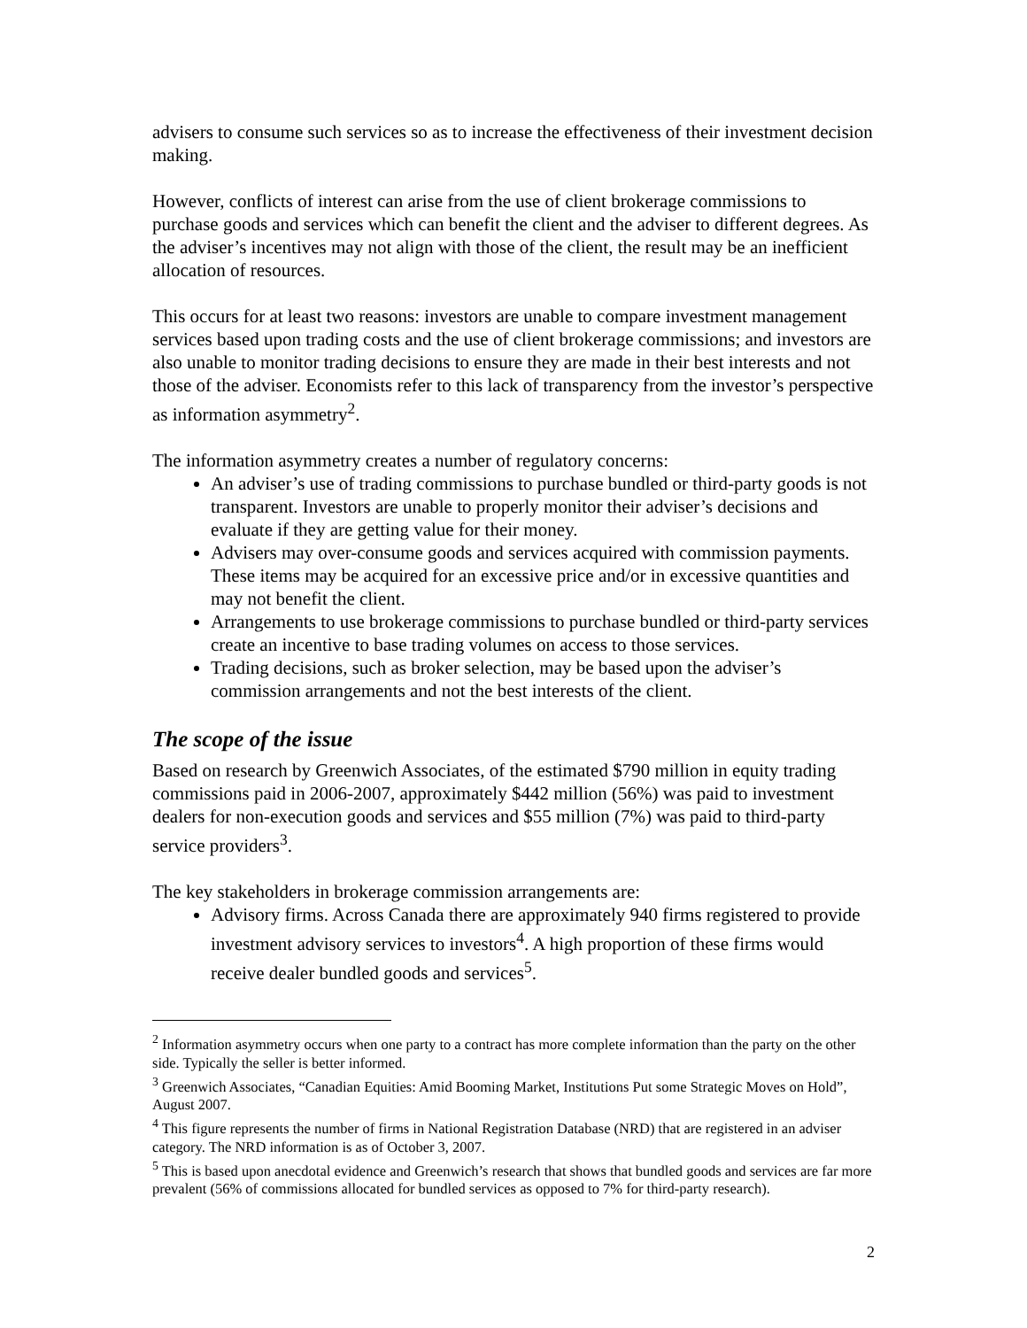advisers to consume such services so as to increase the effectiveness of their investment decision making.
However, conflicts of interest can arise from the use of client brokerage commissions to purchase goods and services which can benefit the client and the adviser to different degrees. As the adviser’s incentives may not align with those of the client, the result may be an inefficient allocation of resources.
This occurs for at least two reasons: investors are unable to compare investment management services based upon trading costs and the use of client brokerage commissions; and investors are also unable to monitor trading decisions to ensure they are made in their best interests and not those of the adviser. Economists refer to this lack of transparency from the investor’s perspective as information asymmetry<sup>2</sup>.
The information asymmetry creates a number of regulatory concerns:
An adviser’s use of trading commissions to purchase bundled or third-party goods is not transparent. Investors are unable to properly monitor their adviser’s decisions and evaluate if they are getting value for their money.
Advisers may over-consume goods and services acquired with commission payments. These items may be acquired for an excessive price and/or in excessive quantities and may not benefit the client.
Arrangements to use brokerage commissions to purchase bundled or third-party services create an incentive to base trading volumes on access to those services.
Trading decisions, such as broker selection, may be based upon the adviser’s commission arrangements and not the best interests of the client.
The scope of the issue
Based on research by Greenwich Associates, of the estimated $790 million in equity trading commissions paid in 2006-2007, approximately $442 million (56%) was paid to investment dealers for non-execution goods and services and $55 million (7%) was paid to third-party service providers<sup>3</sup>.
The key stakeholders in brokerage commission arrangements are:
Advisory firms. Across Canada there are approximately 940 firms registered to provide investment advisory services to investors<sup>4</sup>. A high proportion of these firms would receive dealer bundled goods and services<sup>5</sup>.
<sup>2</sup> Information asymmetry occurs when one party to a contract has more complete information than the party on the other side. Typically the seller is better informed.
<sup>3</sup> Greenwich Associates, “Canadian Equities: Amid Booming Market, Institutions Put some Strategic Moves on Hold”, August 2007.
<sup>4</sup> This figure represents the number of firms in National Registration Database (NRD) that are registered in an adviser category. The NRD information is as of October 3, 2007.
<sup>5</sup> This is based upon anecdotal evidence and Greenwich’s research that shows that bundled goods and services are far more prevalent (56% of commissions allocated for bundled services as opposed to 7% for third-party research).
2